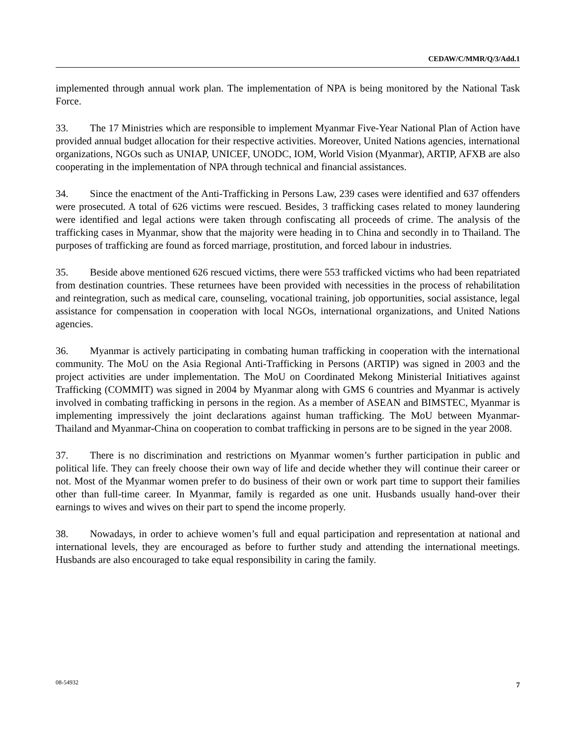CEDAW/C/MMR/Q/3/Add.1
implemented through annual work plan. The implementation of NPA is being monitored by the National Task Force.
33. The 17 Ministries which are responsible to implement Myanmar Five-Year National Plan of Action have provided annual budget allocation for their respective activities. Moreover, United Nations agencies, international organizations, NGOs such as UNIAP, UNICEF, UNODC, IOM, World Vision (Myanmar), ARTIP, AFXB are also cooperating in the implementation of NPA through technical and financial assistances.
34. Since the enactment of the Anti-Trafficking in Persons Law, 239 cases were identified and 637 offenders were prosecuted. A total of 626 victims were rescued. Besides, 3 trafficking cases related to money laundering were identified and legal actions were taken through confiscating all proceeds of crime. The analysis of the trafficking cases in Myanmar, show that the majority were heading in to China and secondly in to Thailand. The purposes of trafficking are found as forced marriage, prostitution, and forced labour in industries.
35. Beside above mentioned 626 rescued victims, there were 553 trafficked victims who had been repatriated from destination countries. These returnees have been provided with necessities in the process of rehabilitation and reintegration, such as medical care, counseling, vocational training, job opportunities, social assistance, legal assistance for compensation in cooperation with local NGOs, international organizations, and United Nations agencies.
36. Myanmar is actively participating in combating human trafficking in cooperation with the international community. The MoU on the Asia Regional Anti-Trafficking in Persons (ARTIP) was signed in 2003 and the project activities are under implementation. The MoU on Coordinated Mekong Ministerial Initiatives against Trafficking (COMMIT) was signed in 2004 by Myanmar along with GMS 6 countries and Myanmar is actively involved in combating trafficking in persons in the region. As a member of ASEAN and BIMSTEC, Myanmar is implementing impressively the joint declarations against human trafficking. The MoU between Myanmar-Thailand and Myanmar-China on cooperation to combat trafficking in persons are to be signed in the year 2008.
37. There is no discrimination and restrictions on Myanmar women’s further participation in public and political life. They can freely choose their own way of life and decide whether they will continue their career or not. Most of the Myanmar women prefer to do business of their own or work part time to support their families other than full-time career. In Myanmar, family is regarded as one unit. Husbands usually hand-over their earnings to wives and wives on their part to spend the income properly.
38. Nowadays, in order to achieve women’s full and equal participation and representation at national and international levels, they are encouraged as before to further study and attending the international meetings. Husbands are also encouraged to take equal responsibility in caring the family.
08-54932 7